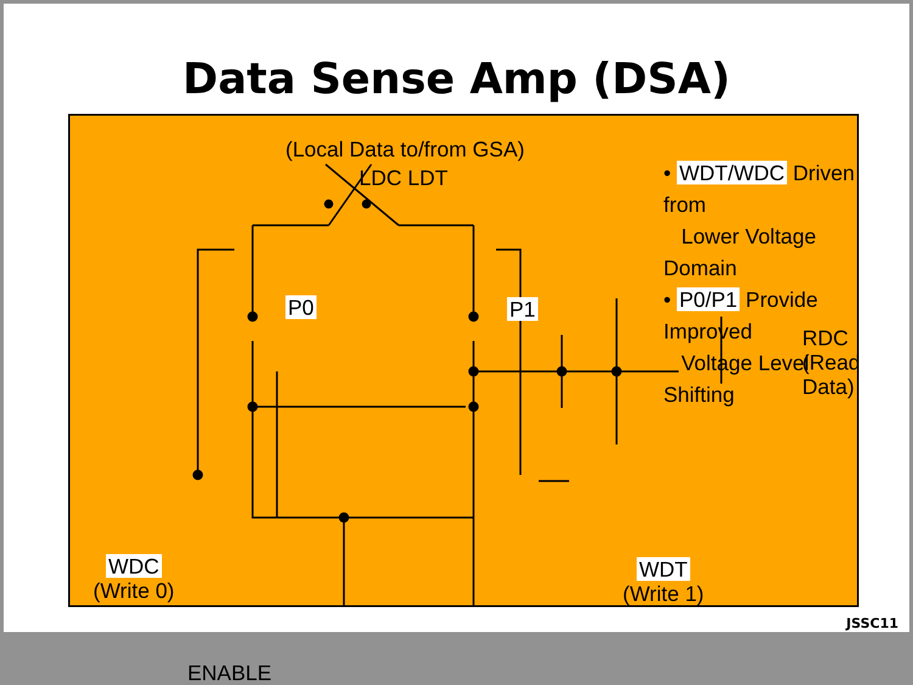Data Sense Amp (DSA)
(Local Data to/from GSA)
LDC LDT
• WDT/WDC Driven from
Lower Voltage Domain
• P0/P1 Provide Improved
Voltage Level Shifting
P0 P1
RDC (Read Data)
WDC
(Write 0)
WDT
(Write 1)
ENABLE
JSSC11